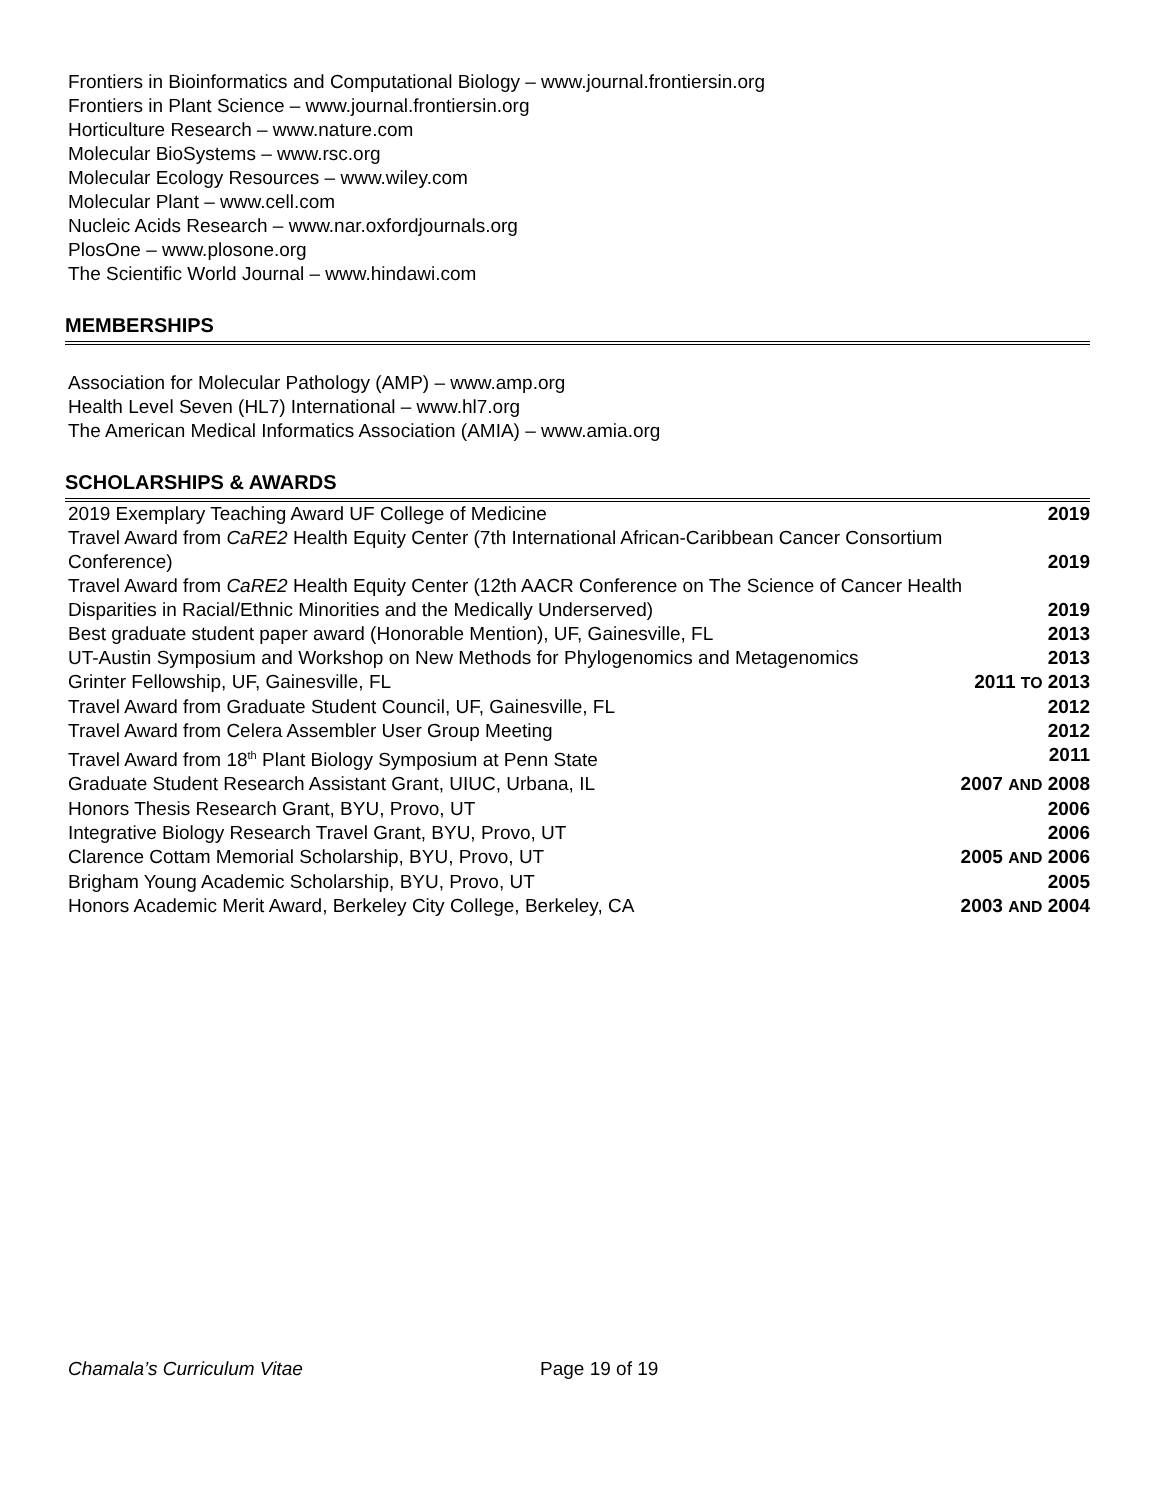Frontiers in Bioinformatics and Computational Biology – www.journal.frontiersin.org
Frontiers in Plant Science – www.journal.frontiersin.org
Horticulture Research – www.nature.com
Molecular BioSystems – www.rsc.org
Molecular Ecology Resources – www.wiley.com
Molecular Plant – www.cell.com
Nucleic Acids Research – www.nar.oxfordjournals.org
PlosOne – www.plosone.org
The Scientific World Journal – www.hindawi.com
MEMBERSHIPS
Association for Molecular Pathology (AMP) – www.amp.org
Health Level Seven (HL7) International – www.hl7.org
The American Medical Informatics Association (AMIA) – www.amia.org
SCHOLARSHIPS & AWARDS
2019 Exemplary Teaching Award UF College of Medicine 2019
Travel Award from CaRE2 Health Equity Center (7th International African-Caribbean Cancer Consortium
Conference) 2019
Travel Award from CaRE2 Health Equity Center (12th AACR Conference on The Science of Cancer Health
Disparities in Racial/Ethnic Minorities and the Medically Underserved) 2019
Best graduate student paper award (Honorable Mention), UF, Gainesville, FL 2013
UT-Austin Symposium and Workshop on New Methods for Phylogenomics and Metagenomics 2013
Grinter Fellowship, UF, Gainesville, FL 2011 TO 2013
Travel Award from Graduate Student Council, UF, Gainesville, FL 2012
Travel Award from Celera Assembler User Group Meeting 2012
Travel Award from 18<sup>th</sup> Plant Biology Symposium at Penn State 2011
Graduate Student Research Assistant Grant, UIUC, Urbana, IL 2007 AND 2008
Honors Thesis Research Grant, BYU, Provo, UT 2006
Integrative Biology Research Travel Grant, BYU, Provo, UT 2006
Clarence Cottam Memorial Scholarship, BYU, Provo, UT 2005 AND 2006
Brigham Young Academic Scholarship, BYU, Provo, UT 2005
Honors Academic Merit Award, Berkeley City College, Berkeley, CA 2003 AND 2004
Chamala’s Curriculum Vitae Page 19 of 19